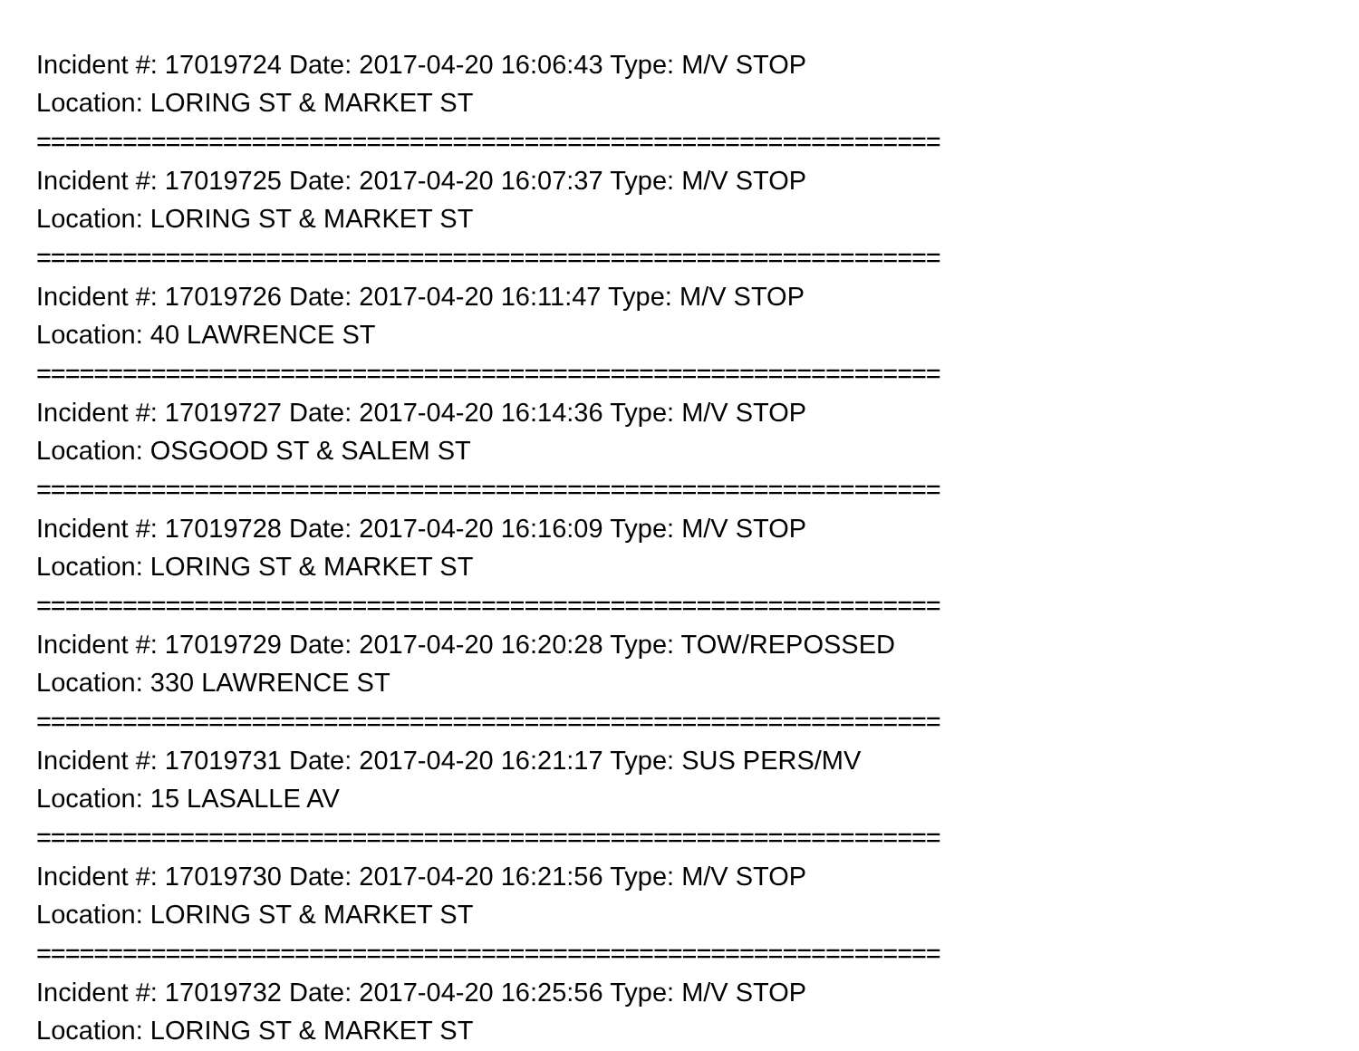Incident #: 17019724 Date: 2017-04-20 16:06:43 Type: M/V STOP
Location: LORING ST & MARKET ST
===============================================================
Incident #: 17019725 Date: 2017-04-20 16:07:37 Type: M/V STOP
Location: LORING ST & MARKET ST
===============================================================
Incident #: 17019726 Date: 2017-04-20 16:11:47 Type: M/V STOP
Location: 40 LAWRENCE ST
===============================================================
Incident #: 17019727 Date: 2017-04-20 16:14:36 Type: M/V STOP
Location: OSGOOD ST & SALEM ST
===============================================================
Incident #: 17019728 Date: 2017-04-20 16:16:09 Type: M/V STOP
Location: LORING ST & MARKET ST
===============================================================
Incident #: 17019729 Date: 2017-04-20 16:20:28 Type: TOW/REPOSSED
Location: 330 LAWRENCE ST
===============================================================
Incident #: 17019731 Date: 2017-04-20 16:21:17 Type: SUS PERS/MV
Location: 15 LASALLE AV
===============================================================
Incident #: 17019730 Date: 2017-04-20 16:21:56 Type: M/V STOP
Location: LORING ST & MARKET ST
===============================================================
Incident #: 17019732 Date: 2017-04-20 16:25:56 Type: M/V STOP
Location: LORING ST & MARKET ST